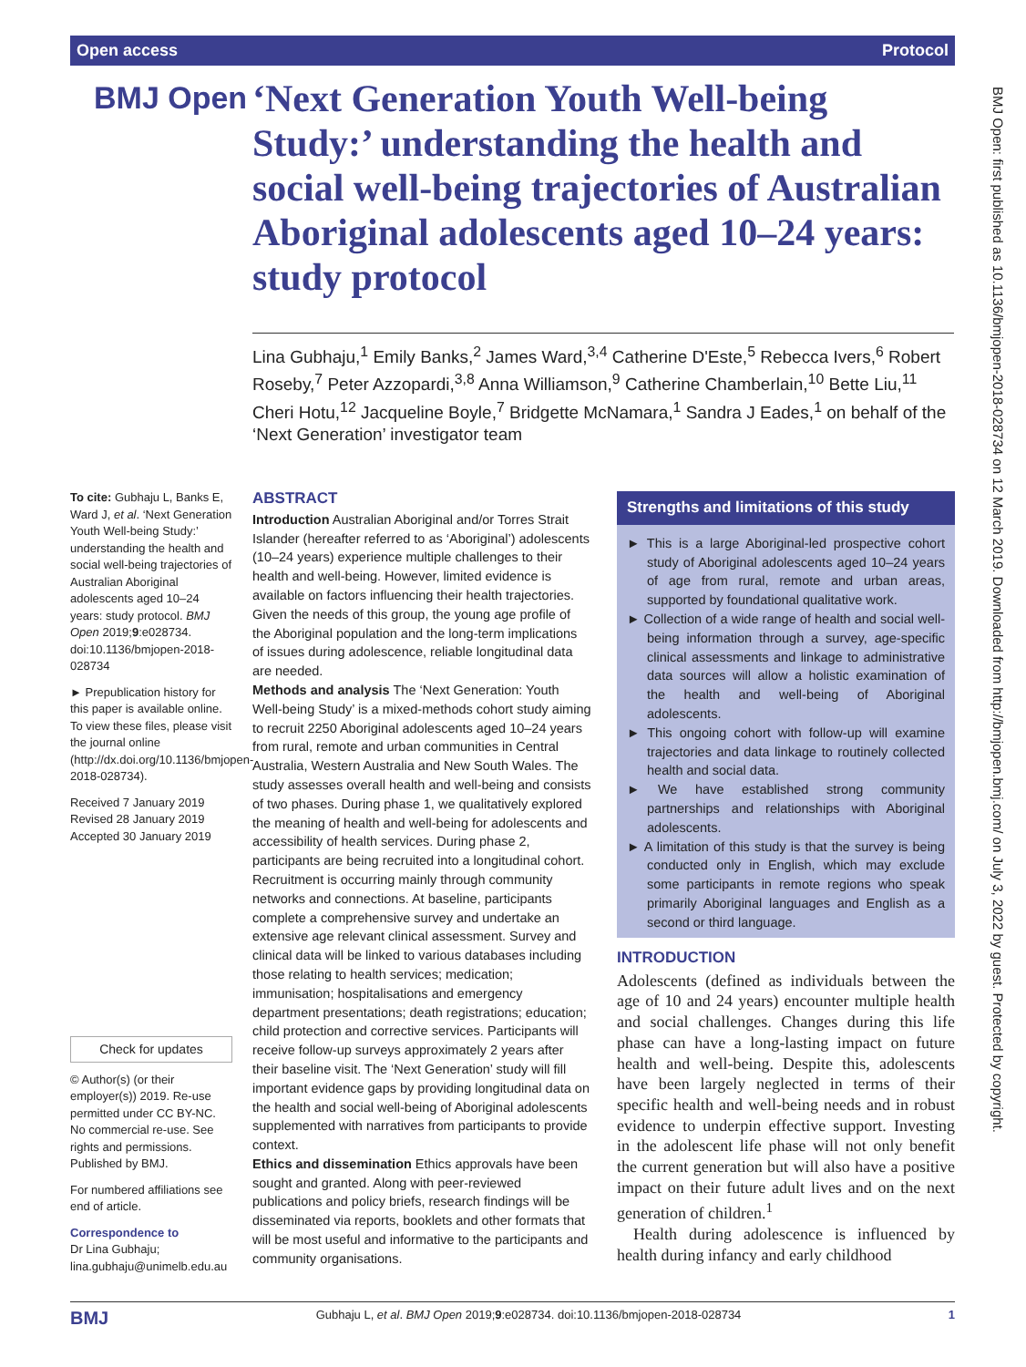Open access Protocol
BMJ Open
‘Next Generation Youth Well-being Study:’ understanding the health and social well-being trajectories of Australian Aboriginal adolescents aged 10–24 years: study protocol
Lina Gubhaju,<sup>1</sup> Emily Banks,<sup>2</sup> James Ward,<sup>3,4</sup> Catherine D'Este,<sup>5</sup> Rebecca Ivers,<sup>6</sup> Robert Roseby,<sup>7</sup> Peter Azzopardi,<sup>3,8</sup> Anna Williamson,<sup>9</sup> Catherine Chamberlain,<sup>10</sup> Bette Liu,<sup>11</sup> Cheri Hotu,<sup>12</sup> Jacqueline Boyle,<sup>7</sup> Bridgette McNamara,<sup>1</sup> Sandra J Eades,<sup>1</sup> on behalf of the ‘Next Generation’ investigator team
BMJ Open: first published as 10.1136/bmjopen-2018-028734 on 12 March 2019. Downloaded from http://bmjopen.bmj.com/ on July 3, 2022 by guest. Protected by copyright.
To cite: Gubhaju L, Banks E, Ward J, et al. ‘Next Generation Youth Well-being Study:’ understanding the health and social well-being trajectories of Australian Aboriginal adolescents aged 10–24 years: study protocol. BMJ Open 2019;9:e028734. doi:10.1136/bmjopen-2018-028734
► Prepublication history for this paper is available online. To view these files, please visit the journal online (http://dx.doi.org/10.1136/bmjopen-2018-028734).
Received 7 January 2019
Revised 28 January 2019
Accepted 30 January 2019
Check for updates
© Author(s) (or their employer(s)) 2019. Re-use permitted under CC BY-NC. No commercial re-use. See rights and permissions. Published by BMJ.
For numbered affiliations see end of article.
Correspondence to
Dr Lina Gubhaju;
lina.gubhaju@unimelb.edu.au
ABSTRACT
Introduction Australian Aboriginal and/or Torres Strait Islander (hereafter referred to as ‘Aboriginal’) adolescents (10–24 years) experience multiple challenges to their health and well-being. However, limited evidence is available on factors influencing their health trajectories. Given the needs of this group, the young age profile of the Aboriginal population and the long-term implications of issues during adolescence, reliable longitudinal data are needed.
Methods and analysis The ‘Next Generation: Youth Well-being Study’ is a mixed-methods cohort study aiming to recruit 2250 Aboriginal adolescents aged 10–24 years from rural, remote and urban communities in Central Australia, Western Australia and New South Wales. The study assesses overall health and well-being and consists of two phases. During phase 1, we qualitatively explored the meaning of health and well-being for adolescents and accessibility of health services. During phase 2, participants are being recruited into a longitudinal cohort. Recruitment is occurring mainly through community networks and connections. At baseline, participants complete a comprehensive survey and undertake an extensive age relevant clinical assessment. Survey and clinical data will be linked to various databases including those relating to health services; medication; immunisation; hospitalisations and emergency department presentations; death registrations; education; child protection and corrective services. Participants will receive follow-up surveys approximately 2 years after their baseline visit. The ‘Next Generation’ study will fill important evidence gaps by providing longitudinal data on the health and social well-being of Aboriginal adolescents supplemented with narratives from participants to provide context.
Ethics and dissemination Ethics approvals have been sought and granted. Along with peer-reviewed publications and policy briefs, research findings will be disseminated via reports, booklets and other formats that will be most useful and informative to the participants and community organisations.
Strengths and limitations of this study
► This is a large Aboriginal-led prospective cohort study of Aboriginal adolescents aged 10–24 years of age from rural, remote and urban areas, supported by foundational qualitative work.
► Collection of a wide range of health and social well-being information through a survey, age-specific clinical assessments and linkage to administrative data sources will allow a holistic examination of the health and well-being of Aboriginal adolescents.
► This ongoing cohort with follow-up will examine trajectories and data linkage to routinely collected health and social data.
► We have established strong community partnerships and relationships with Aboriginal adolescents.
► A limitation of this study is that the survey is being conducted only in English, which may exclude some participants in remote regions who speak primarily Aboriginal languages and English as a second or third language.
INTRODUCTION
Adolescents (defined as individuals between the age of 10 and 24 years) encounter multiple health and social challenges. Changes during this life phase can have a long-lasting impact on future health and well-being. Despite this, adolescents have been largely neglected in terms of their specific health and well-being needs and in robust evidence to underpin effective support. Investing in the adolescent life phase will not only benefit the current generation but will also have a positive impact on their future adult lives and on the next generation of children.<sup>1</sup>
Health during adolescence is influenced by health during infancy and early childhood
BMJ Gubhaju L, et al. BMJ Open 2019;9:e028734. doi:10.1136/bmjopen-2018-028734 1